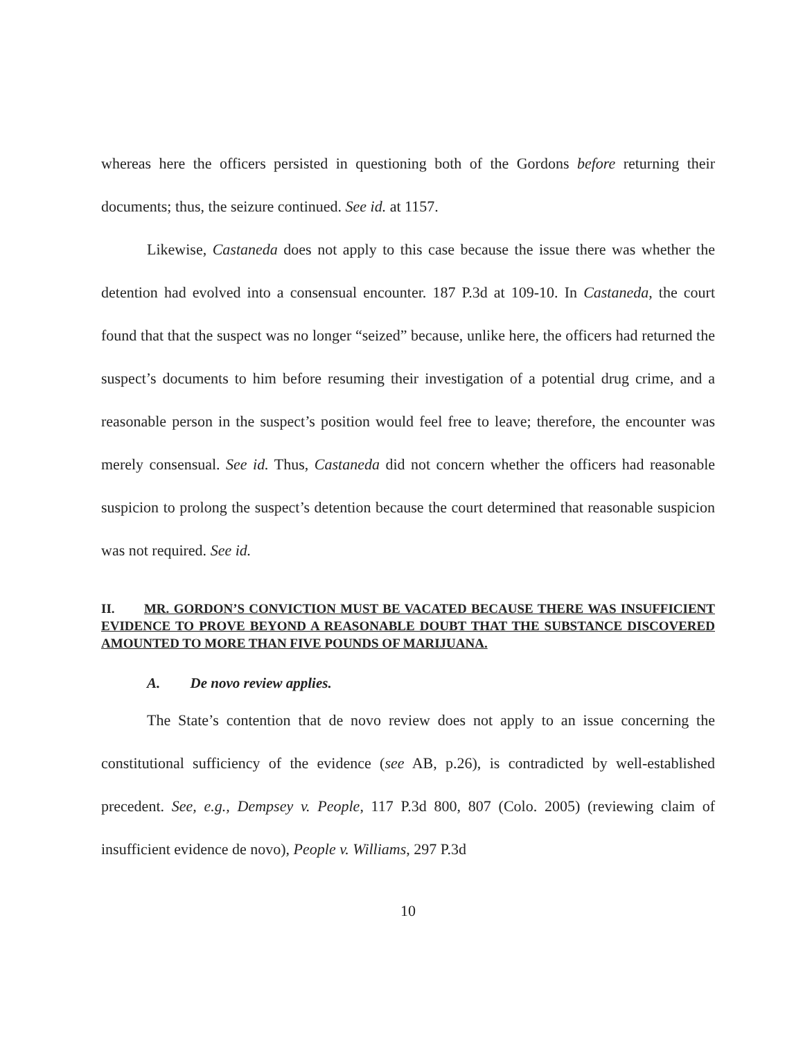whereas here the officers persisted in questioning both of the Gordons before returning their documents; thus, the seizure continued. See id. at 1157.
Likewise, Castaneda does not apply to this case because the issue there was whether the detention had evolved into a consensual encounter. 187 P.3d at 109-10. In Castaneda, the court found that that the suspect was no longer “seized” because, unlike here, the officers had returned the suspect’s documents to him before resuming their investigation of a potential drug crime, and a reasonable person in the suspect’s position would feel free to leave; therefore, the encounter was merely consensual. See id. Thus, Castaneda did not concern whether the officers had reasonable suspicion to prolong the suspect’s detention because the court determined that reasonable suspicion was not required. See id.
II. MR. GORDON’S CONVICTION MUST BE VACATED BECAUSE THERE WAS INSUFFICIENT EVIDENCE TO PROVE BEYOND A REASONABLE DOUBT THAT THE SUBSTANCE DISCOVERED AMOUNTED TO MORE THAN FIVE POUNDS OF MARIJUANA.
A. De novo review applies.
The State’s contention that de novo review does not apply to an issue concerning the constitutional sufficiency of the evidence (see AB, p.26), is contradicted by well-established precedent. See, e.g., Dempsey v. People, 117 P.3d 800, 807 (Colo. 2005) (reviewing claim of insufficient evidence de novo), People v. Williams, 297 P.3d
10